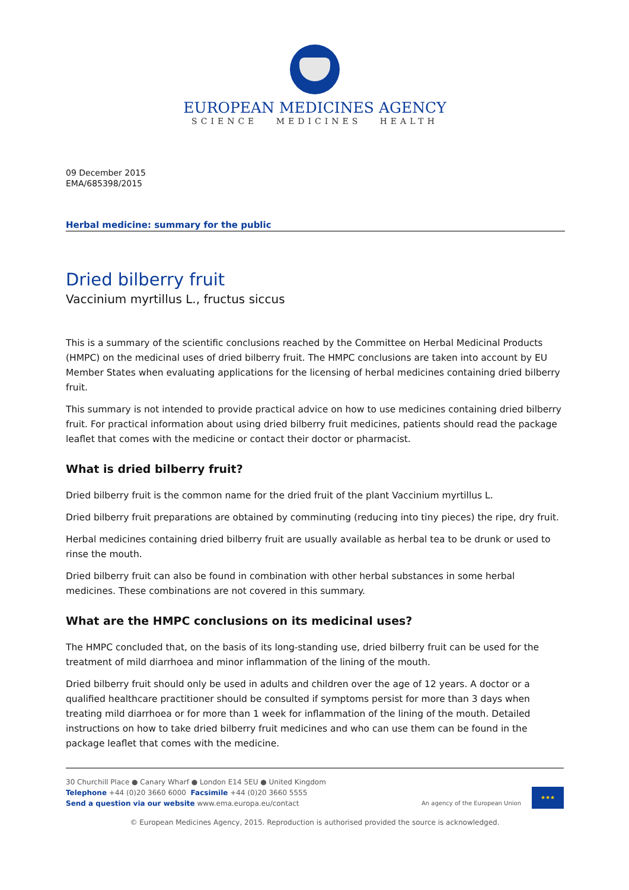EUROPEAN MEDICINES AGENCY
SCIENCE MEDICINES HEALTH
09 December 2015
EMA/685398/2015
Herbal medicine: summary for the public
Dried bilberry fruit
Vaccinium myrtillus L., fructus siccus
This is a summary of the scientific conclusions reached by the Committee on Herbal Medicinal Products (HMPC) on the medicinal uses of dried bilberry fruit. The HMPC conclusions are taken into account by EU Member States when evaluating applications for the licensing of herbal medicines containing dried bilberry fruit.
This summary is not intended to provide practical advice on how to use medicines containing dried bilberry fruit. For practical information about using dried bilberry fruit medicines, patients should read the package leaflet that comes with the medicine or contact their doctor or pharmacist.
What is dried bilberry fruit?
Dried bilberry fruit is the common name for the dried fruit of the plant Vaccinium myrtillus L.
Dried bilberry fruit preparations are obtained by comminuting (reducing into tiny pieces) the ripe, dry fruit.
Herbal medicines containing dried bilberry fruit are usually available as herbal tea to be drunk or used to rinse the mouth.
Dried bilberry fruit can also be found in combination with other herbal substances in some herbal medicines. These combinations are not covered in this summary.
What are the HMPC conclusions on its medicinal uses?
The HMPC concluded that, on the basis of its long-standing use, dried bilberry fruit can be used for the treatment of mild diarrhoea and minor inflammation of the lining of the mouth.
Dried bilberry fruit should only be used in adults and children over the age of 12 years. A doctor or a qualified healthcare practitioner should be consulted if symptoms persist for more than 3 days when treating mild diarrhoea or for more than 1 week for inflammation of the lining of the mouth. Detailed instructions on how to take dried bilberry fruit medicines and who can use them can be found in the package leaflet that comes with the medicine.
30 Churchill Place ● Canary Wharf ● London E14 5EU ● United Kingdom
Telephone +44 (0)20 3660 6000 Facsimile +44 (0)20 3660 5555
Send a question via our website www.ema.europa.eu/contact
An agency of the European Union
★★★
© European Medicines Agency, 2015. Reproduction is authorised provided the source is acknowledged.